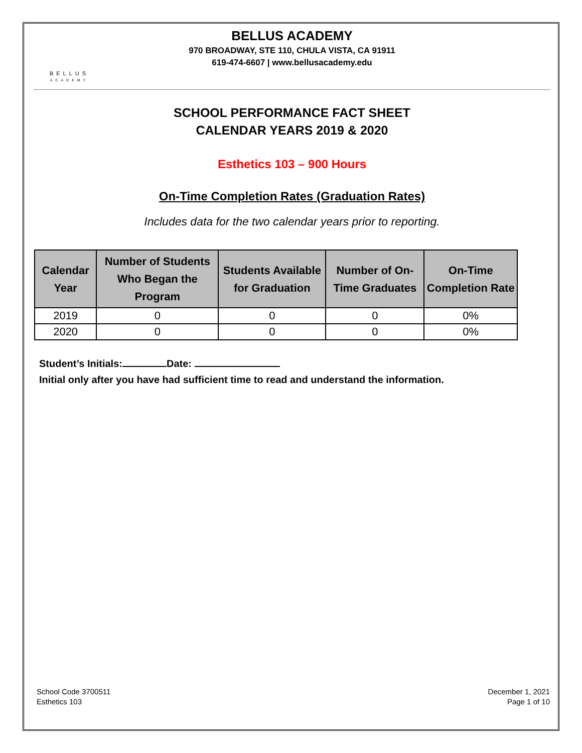BELLUS
ACADEMY
BELLUS ACADEMY
970 BROADWAY, STE 110, CHULA VISTA, CA 91911
619-474-6607 | www.bellusacademy.edu
SCHOOL PERFORMANCE FACT SHEET
CALENDAR YEARS 2019 & 2020
Esthetics 103 – 900 Hours
On-Time Completion Rates (Graduation Rates)
Includes data for the two calendar years prior to reporting.
| Calendar Year | Number of Students Who Began the Program | Students Available for Graduation | Number of On-Time Graduates | On-Time Completion Rate |
| --- | --- | --- | --- | --- |
| 2019 | 0 | 0 | 0 | 0% |
| 2020 | 0 | 0 | 0 | 0% |
Student’s Initials: Date:
Initial only after you have had sufficient time to read and understand the information.
School Code 3700511
Esthetics 103
December 1, 2021
Page 1 of 10